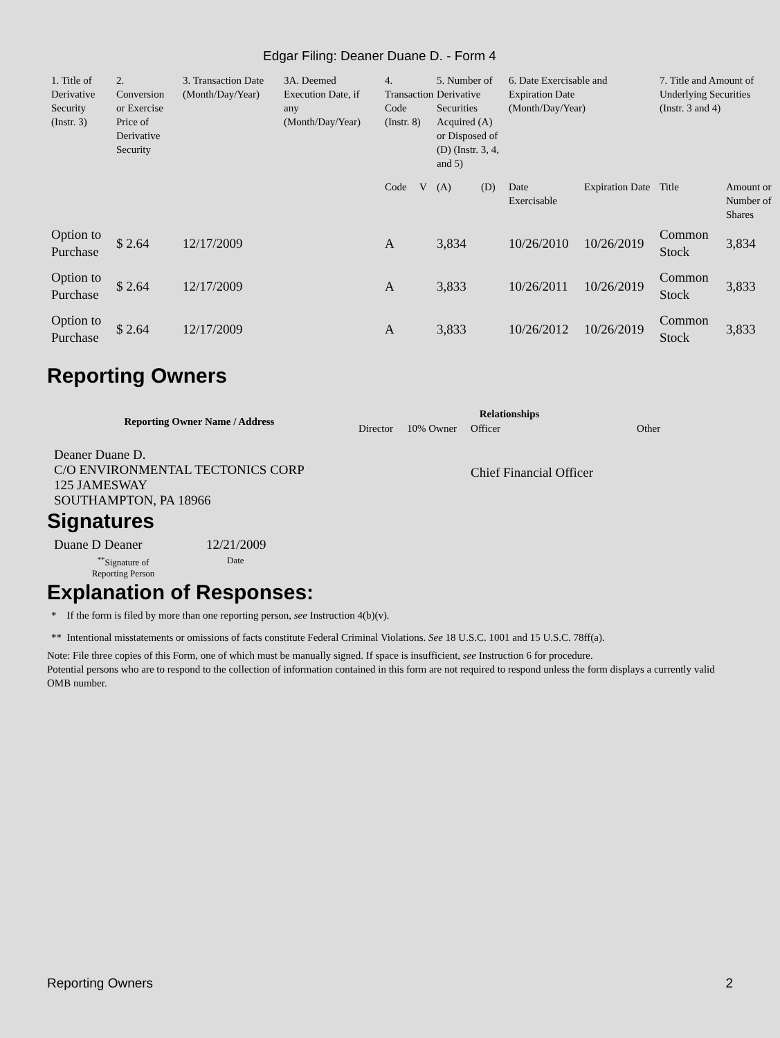Edgar Filing: Deaner Duane D. - Form 4
| 1. Title of Derivative Security (Instr. 3) | 2. Conversion or Exercise Price of Derivative Security | 3. Transaction Date (Month/Day/Year) | 3A. Deemed Execution Date, if any (Month/Day/Year) | 4. Transaction Code (Instr. 8) | | 5. Number of Derivative Securities Acquired (A) or Disposed of (D) (Instr. 3, 4, and 5) | | 6. Date Exercisable and Expiration Date (Month/Day/Year) | | 7. Title and Amount of Underlying Securities (Instr. 3 and 4) | |
| --- | --- | --- | --- | --- | --- | --- | --- | --- | --- | --- | --- |
| | | | | Code | V | (A) | (D) | Date Exercisable | Expiration Date | Title | Amount or Number of Shares |
| Option to Purchase | $ 2.64 | 12/17/2009 | | A | | 3,834 | | 10/26/2010 | 10/26/2019 | Common Stock | 3,834 |
| Option to Purchase | $ 2.64 | 12/17/2009 | | A | | 3,833 | | 10/26/2011 | 10/26/2019 | Common Stock | 3,833 |
| Option to Purchase | $ 2.64 | 12/17/2009 | | A | | 3,833 | | 10/26/2012 | 10/26/2019 | Common Stock | 3,833 |
Reporting Owners
| Reporting Owner Name / Address | Relationships | | | |
| --- | --- | --- | --- | --- |
| | Director | 10% Owner | Officer | Other |
| Deaner Duane D. C/O ENVIRONMENTAL TECTONICS CORP 125 JAMESWAY SOUTHAMPTON, PA 18966 | | | Chief Financial Officer | |
Signatures
| Duane D Deaner | 12/21/2009 |
| <sup>**</sup> Signature of Reporting Person | Date |
Explanation of Responses:
* If the form is filed by more than one reporting person, see Instruction 4(b)(v).
** Intentional misstatements or omissions of facts constitute Federal Criminal Violations. See 18 U.S.C. 1001 and 15 U.S.C. 78ff(a).
Note: File three copies of this Form, one of which must be manually signed. If space is insufficient, see Instruction 6 for procedure.
Potential persons who are to respond to the collection of information contained in this form are not required to respond unless the form displays a currently valid OMB number.
Reporting Owners 2